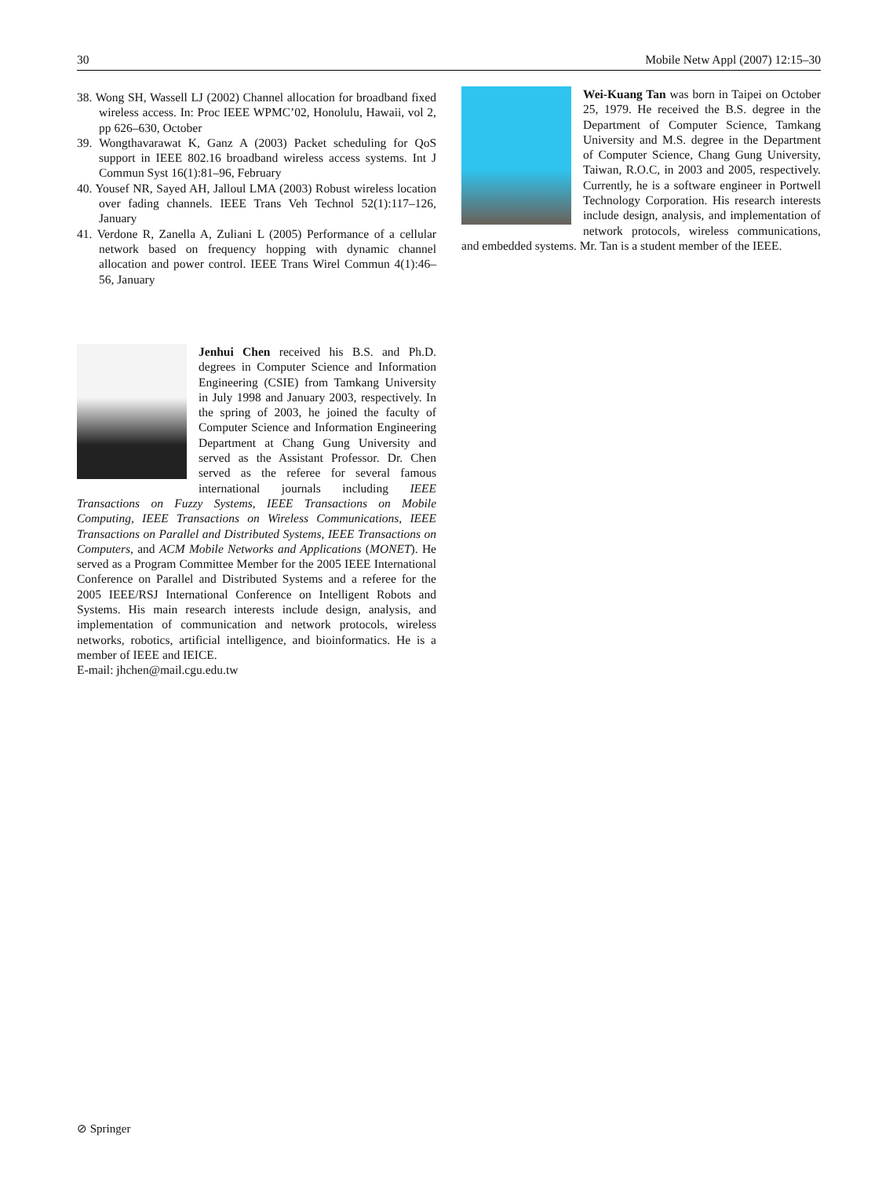30 Mobile Netw Appl (2007) 12:15–30
38. Wong SH, Wassell LJ (2002) Channel allocation for broadband fixed wireless access. In: Proc IEEE WPMC’02, Honolulu, Hawaii, vol 2, pp 626–630, October
39. Wongthavarawat K, Ganz A (2003) Packet scheduling for QoS support in IEEE 802.16 broadband wireless access systems. Int J Commun Syst 16(1):81–96, February
40. Yousef NR, Sayed AH, Jalloul LMA (2003) Robust wireless location over fading channels. IEEE Trans Veh Technol 52(1):117–126, January
41. Verdone R, Zanella A, Zuliani L (2005) Performance of a cellular network based on frequency hopping with dynamic channel allocation and power control. IEEE Trans Wirel Commun 4(1):46–56, January
Jenhui Chen received his B.S. and Ph.D. degrees in Computer Science and Information Engineering (CSIE) from Tamkang University in July 1998 and January 2003, respectively. In the spring of 2003, he joined the faculty of Computer Science and Information Engineering Department at Chang Gung University and served as the Assistant Professor. Dr. Chen served as the referee for several famous international journals including IEEE Transactions on Fuzzy Systems, IEEE Transactions on Mobile Computing, IEEE Transactions on Wireless Communications, IEEE Transactions on Parallel and Distributed Systems, IEEE Transactions on Computers, and ACM Mobile Networks and Applications (MONET). He served as a Program Committee Member for the 2005 IEEE International Conference on Parallel and Distributed Systems and a referee for the 2005 IEEE/RSJ International Conference on Intelligent Robots and Systems. His main research interests include design, analysis, and implementation of communication and network protocols, wireless networks, robotics, artificial intelligence, and bioinformatics. He is a member of IEEE and IEICE.
E-mail: jhchen@mail.cgu.edu.tw
Wei-Kuang Tan was born in Taipei on October 25, 1979. He received the B.S. degree in the Department of Computer Science, Tamkang University and M.S. degree in the Department of Computer Science, Chang Gung University, Taiwan, R.O.C, in 2003 and 2005, respectively. Currently, he is a software engineer in Portwell Technology Corporation. His research interests include design, analysis, and implementation of network protocols, wireless communications, and embedded systems. Mr. Tan is a student member of the IEEE.
⊘ Springer